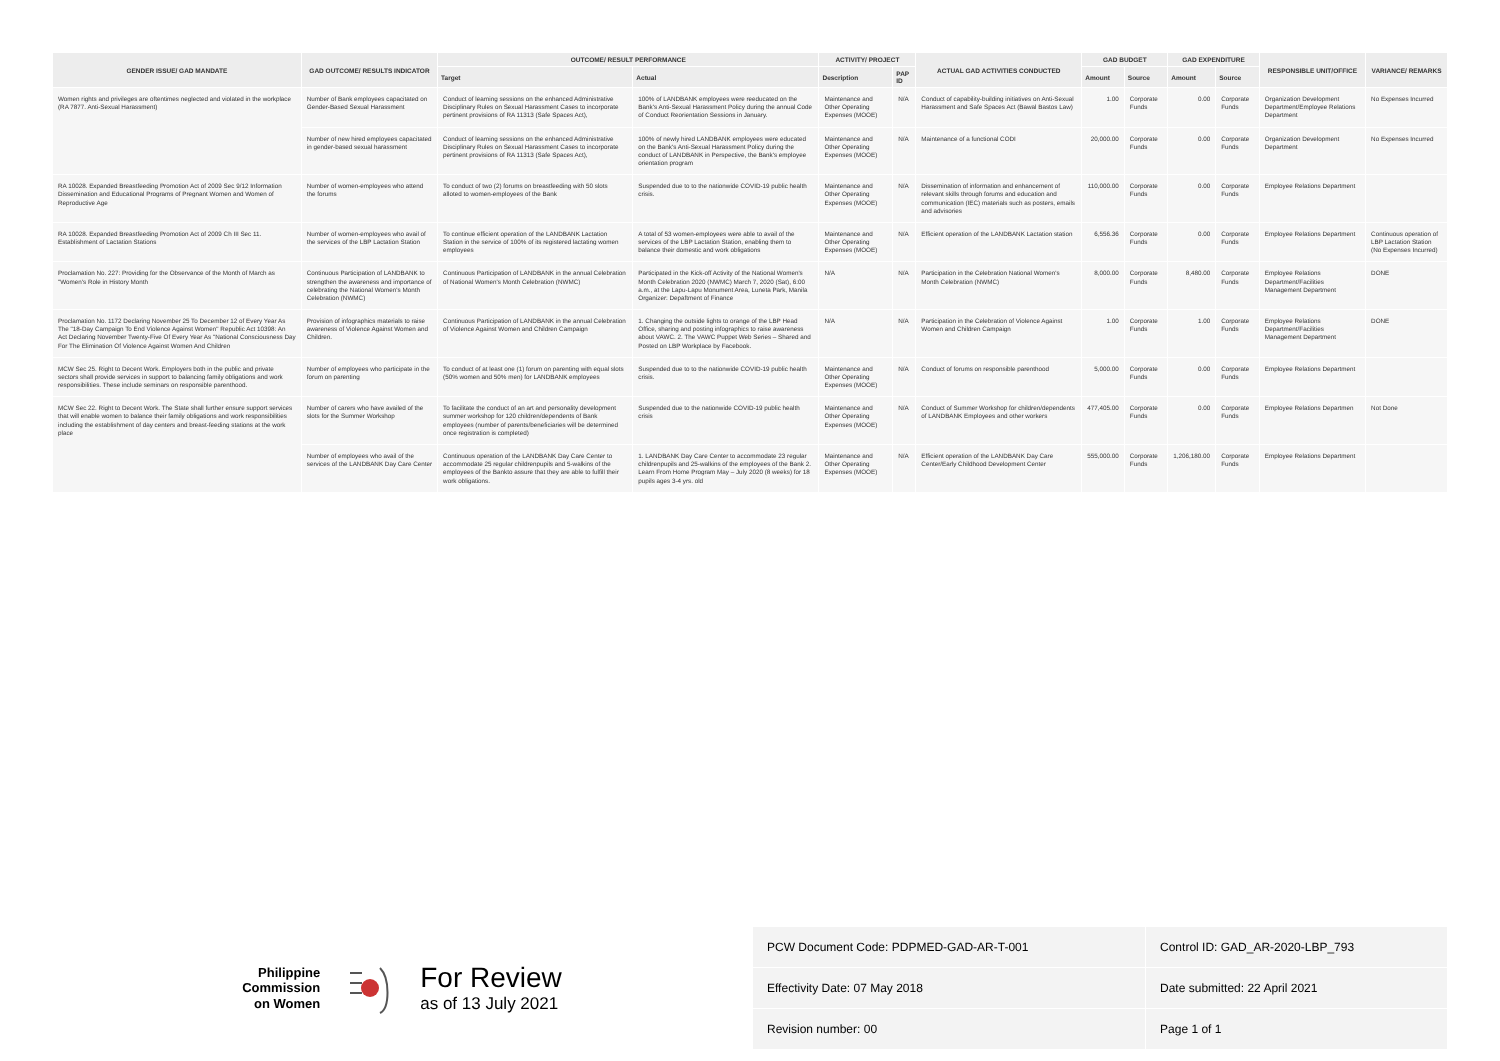| GENDER ISSUE/ GAD MANDATE | GAD OUTCOME/ RESULTS INDICATOR | OUTCOME/ RESULT PERFORMANCE | | ACTIVITY/ PROJECT | | ACTUAL GAD ACTIVITIES CONDUCTED | GAD BUDGET | | GAD EXPENDITURE | | RESPONSIBLE UNIT/OFFICE | VARIANCE/ REMARKS |
| --- | --- | --- | --- | --- | --- | --- | --- | --- | --- | --- | --- | --- |
| | | Target | Actual | Description | PAP ID | | Amount | Source | Amount | Source | | |
| Women rights and privileges are oftentimes neglected and violated in the workplace (RA 7877. Anti-Sexual Harassment) | Number of Bank employees capacitated on Gender-Based Sexual Harassment | Conduct of learning sessions on the enhanced Administrative Disciplinary Rules on Sexual Harassment Cases to incorporate pertinent provisions of RA 11313 (Safe Spaces Act), | 100% of LANDBANK employees were reeducated on the Bank's Anti-Sexual Harassment Policy during the annual Code of Conduct Reorientation Sessions in January. | Maintenance and Other Operating Expenses (MOOE) | N/A | Conduct of capability-building initiatives on Anti-Sexual Harassment and Safe Spaces Act (Bawal Bastos Law) | 1.00 | Corporate Funds | 0.00 | Corporate Funds | Organization Development Department/Employee Relations Department | No Expenses Incurred |
| | Number of new hired employees capacitated in gender-based sexual harassment | Conduct of learning sessions on the enhanced Administrative Disciplinary Rules on Sexual Harassment Cases to incorporate pertinent provisions of RA 11313 (Safe Spaces Act), | 100% of newly hired LANDBANK employees were educated on the Bank's Anti-Sexual Harassment Policy during the conduct of LANDBANK in Perspective, the Bank's employee orientation program | Maintenance and Other Operating Expenses (MOOE) | N/A | Maintenance of a functional CODI | 20,000.00 | Corporate Funds | 0.00 | Corporate Funds | Organization Development Department | No Expenses Incurred |
| RA 10028. Expanded Breastfeeding Promotion Act of 2009 Sec 9/12 Information Dissemination and Educational Programs of Pregnant Women and Women of Reproductive Age | Number of women-employees who attend the forums | To conduct of two (2) forums on breastfeeding with 50 slots alloted to women-employees of the Bank | Suspended due to to the nationwide COVID-19 public health crisis. | Maintenance and Other Operating Expenses (MOOE) | N/A | Dissemination of information and enhancement of relevant skills through forums and education and communication (IEC) materials such as posters, emails and advisories | 110,000.00 | Corporate Funds | 0.00 | Corporate Funds | Employee Relations Department | |
| RA 10028. Expanded Breastfeeding Promotion Act of 2009 Ch III Sec 11. Establishment of Lactation Stations | Number of women-employees who avail of the services of the LBP Lactation Station | To continue efficient operation of the LANDBANK Lactation Station in the service of 100% of its registered lactating women employees | A total of 53 women-employees were able to avail of the services of the LBP Lactation Station, enabling them to balance their domestic and work obligations | Maintenance and Other Operating Expenses (MOOE) | N/A | Efficient operation of the LANDBANK Lactation station | 6,556.36 | Corporate Funds | 0.00 | Corporate Funds | Employee Relations Department | Continuous operation of LBP Lactation Station (No Expenses Incurred) |
| Proclamation No. 227: Providing for the Observance of the Month of March as "Women's Role in History Month | Continuous Participation of LANDBANK to strengthen the awareness and importance of celebrating the National Women's Month Celebration (NWMC) | Continuous Participation of LANDBANK in the annual Celebration of National Women's Month Celebration (NWMC) | Participated in the Kick-off Activity of the National Women's Month Celebration 2020 (NWMC) March 7, 2020 (Sat), 6:00 a.m., at the Lapu-Lapu Monument Area, Luneta Park, Manila Organizer: Depaftment of Finance | N/A | N/A | Participation in the Celebration National Women's Month Celebration (NWMC) | 8,000.00 | Corporate Funds | 8,480.00 | Corporate Funds | Employee Relations Department/Facilities Management Department | DONE |
| Proclamation No. 1172 Declaring November 25 To December 12 of Every Year As The "18-Day Campaign To End Violence Against Women" Republic Act 10398: An Act Declaring November Twenty-Five Of Every Year As "National Consciousness Day For The Elimination Of Violence Against Women And Children | Provision of infographics materials to raise awareness of Violence Against Women and Children. | Continuous Participation of LANDBANK in the annual Celebration of Violence Against Women and Children Campaign | 1. Changing the outside lights to orange of the LBP Head Office, sharing and posting infographics to raise awareness about VAWC. 2. The VAWC Puppet Web Series – Shared and Posted on LBP Workplace by Facebook. | N/A | N/A | Participation in the Celebration of Violence Against Women and Children Campaign | 1.00 | Corporate Funds | 1.00 | Corporate Funds | Employee Relations Department/Facilities Management Department | DONE |
| MCW Sec 25. Right to Decent Work. Employers both in the public and private sectors shall provide services in support to balancing family obligations and work responsibilities. These include seminars on responsible parenthood. | Number of employees who participate in the forum on parenting | To conduct of at least one (1) forum on parenting with equal slots (50% women and 50% men) for LANDBANK employees | Suspended due to to the nationwide COVID-19 public health crisis. | Maintenance and Other Operating Expenses (MOOE) | N/A | Conduct of forums on responsible parenthood | 5,000.00 | Corporate Funds | 0.00 | Corporate Funds | Employee Relations Department | |
| MCW Sec 22. Right to Decent Work. The State shall further ensure support services that will enable women to balance their family obligations and work responsibilities including the establishment of day centers and breast-feeding stations at the work place | Number of carers who have availed of the slots for the Summer Workshop | To facilitate the conduct of an art and personality development summer workshop for 120 children/dependents of Bank employees (number of parents/beneficiaries will be determined once registration is completed) | Suspended due to the nationwide COVID-19 public health crisis | Maintenance and Other Operating Expenses (MOOE) | N/A | Conduct of Summer Workshop for children/dependents of LANDBANK Employees and other workers | 477,405.00 | Corporate Funds | 0.00 | Corporate Funds | Employee Relations Departmen | Not Done |
| | Number of employees who avail of the services of the LANDBANK Day Care Center | Continuous operation of the LANDBANK Day Care Center to accommodate 25 regular childrenpupils and 5-walkins of the employees of the Bankto assure that they are able to fulfill their work obligations. | 1. LANDBANK Day Care Center to accommodate 23 regular childrenpupils and 25-walkins of the employees of the Bank 2. Learn From Home Program May – July 2020 (8 weeks) for 18 pupils ages 3-4 yrs. old | Maintenance and Other Operating Expenses (MOOE) | N/A | Efficient operation of the LANDBANK Day Care Center/Early Childhood Development Center | 555,000.00 | Corporate Funds | 1,206,180.00 | Corporate Funds | Employee Relations Department | |
Philippine
Commission
on Women
For Review
as of 13 July 2021
| PCW Document Code: PDPMED-GAD-AR-T-001 | Control ID: GAD_AR-2020-LBP_793 |
| Effectivity Date: 07 May 2018 | Date submitted: 22 April 2021 |
| Revision number: 00 | Page 1 of 1 |